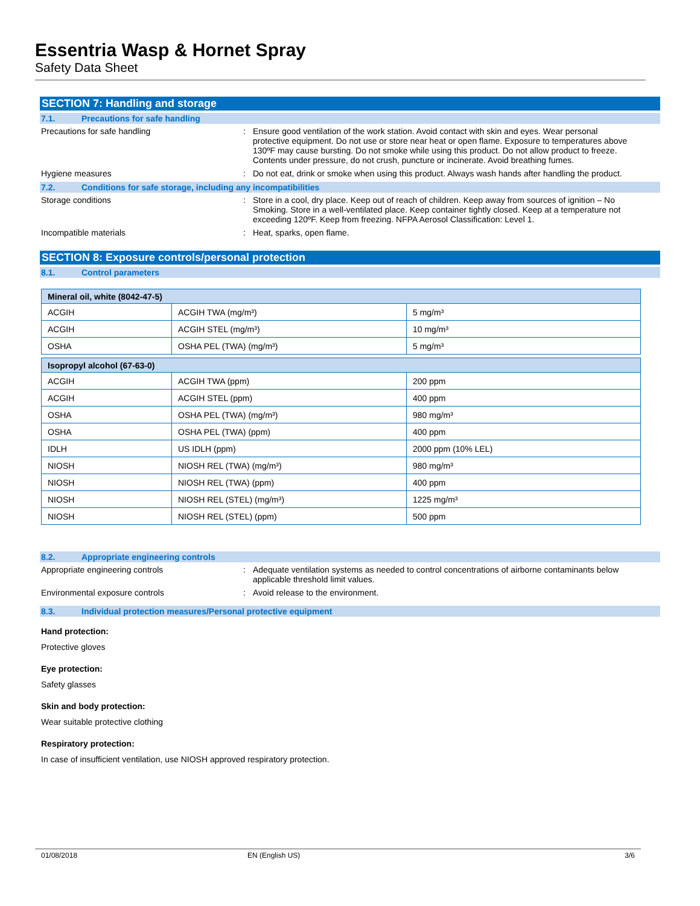Essentria Wasp & Hornet Spray
Safety Data Sheet
SECTION 7: Handling and storage
7.1. Precautions for safe handling
Precautions for safe handling : Ensure good ventilation of the work station. Avoid contact with skin and eyes. Wear personal protective equipment. Do not use or store near heat or open flame. Exposure to temperatures above 130ºF may cause bursting. Do not smoke while using this product. Do not allow product to freeze. Contents under pressure, do not crush, puncture or incinerate. Avoid breathing fumes.
Hygiene measures : Do not eat, drink or smoke when using this product. Always wash hands after handling the product.
7.2. Conditions for safe storage, including any incompatibilities
Storage conditions : Store in a cool, dry place. Keep out of reach of children. Keep away from sources of ignition – No Smoking. Store in a well-ventilated place. Keep container tightly closed. Keep at a temperature not exceeding 120ºF. Keep from freezing. NFPA Aerosol Classification: Level 1.
Incompatible materials : Heat, sparks, open flame.
SECTION 8: Exposure controls/personal protection
8.1. Control parameters
| Mineral oil, white (8042-47-5) | | |
| ACGIH | ACGIH TWA (mg/m³) | 5 mg/m³ |
| ACGIH | ACGIH STEL (mg/m³) | 10 mg/m³ |
| OSHA | OSHA PEL (TWA) (mg/m³) | 5 mg/m³ |
| Isopropyl alcohol (67-63-0) | | |
| ACGIH | ACGIH TWA (ppm) | 200 ppm |
| ACGIH | ACGIH STEL (ppm) | 400 ppm |
| OSHA | OSHA PEL (TWA) (mg/m³) | 980 mg/m³ |
| OSHA | OSHA PEL (TWA) (ppm) | 400 ppm |
| IDLH | US IDLH (ppm) | 2000 ppm (10% LEL) |
| NIOSH | NIOSH REL (TWA) (mg/m³) | 980 mg/m³ |
| NIOSH | NIOSH REL (TWA) (ppm) | 400 ppm |
| NIOSH | NIOSH REL (STEL) (mg/m³) | 1225 mg/m³ |
| NIOSH | NIOSH REL (STEL) (ppm) | 500 ppm |
8.2. Appropriate engineering controls
Appropriate engineering controls : Adequate ventilation systems as needed to control concentrations of airborne contaminants below applicable threshold limit values.
Environmental exposure controls : Avoid release to the environment.
8.3. Individual protection measures/Personal protective equipment
Hand protection:
Protective gloves
Eye protection:
Safety glasses
Skin and body protection:
Wear suitable protective clothing
Respiratory protection:
In case of insufficient ventilation, use NIOSH approved respiratory protection.
01/08/2018 EN (English US) 3/6